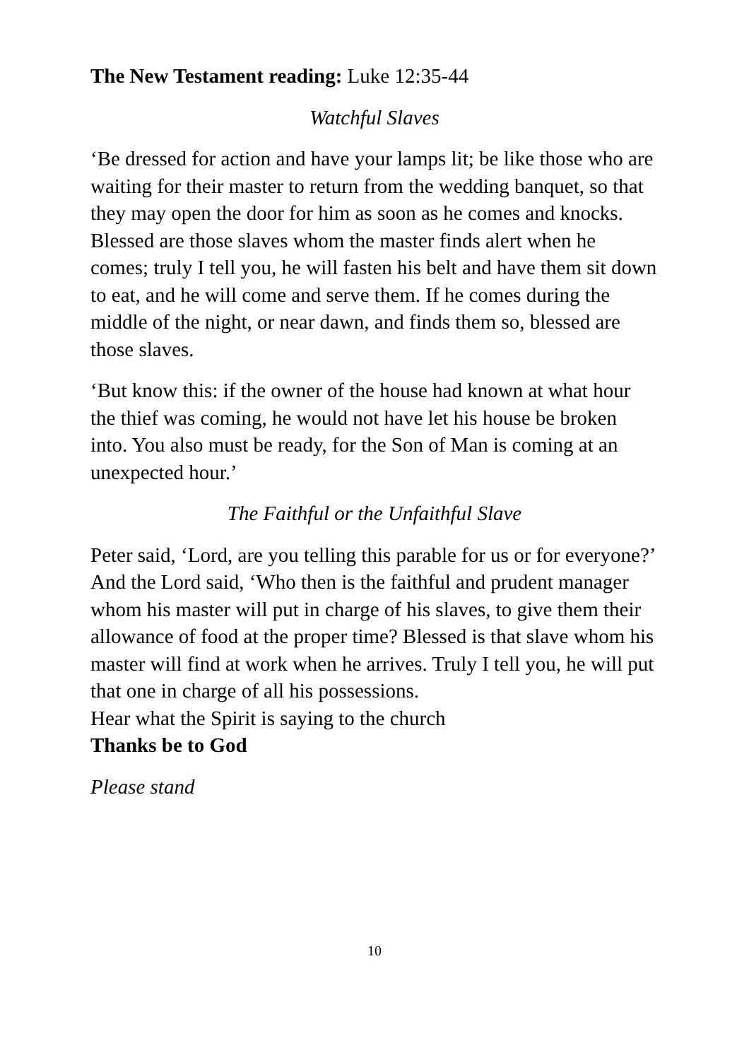The New Testament reading: Luke 12:35-44
Watchful Slaves
‘Be dressed for action and have your lamps lit; be like those who are waiting for their master to return from the wedding banquet, so that they may open the door for him as soon as he comes and knocks. Blessed are those slaves whom the master finds alert when he comes; truly I tell you, he will fasten his belt and have them sit down to eat, and he will come and serve them. If he comes during the middle of the night, or near dawn, and finds them so, blessed are those slaves.
‘But know this: if the owner of the house had known at what hour the thief was coming, he would not have let his house be broken into. You also must be ready, for the Son of Man is coming at an unexpected hour.’
The Faithful or the Unfaithful Slave
Peter said, ‘Lord, are you telling this parable for us or for everyone?’ And the Lord said, ‘Who then is the faithful and prudent manager whom his master will put in charge of his slaves, to give them their allowance of food at the proper time? Blessed is that slave whom his master will find at work when he arrives. Truly I tell you, he will put that one in charge of all his possessions.
Hear what the Spirit is saying to the church
Thanks be to God
Please stand
10